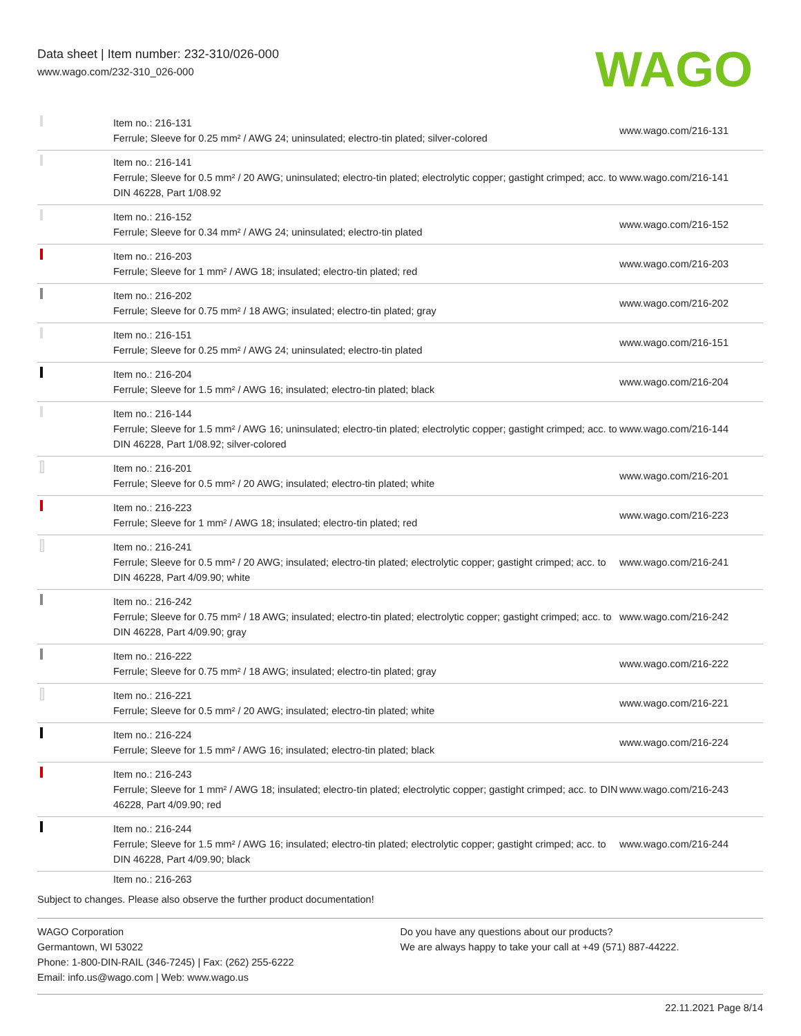Data sheet | Item number: 232-310/026-000
www.wago.com/232-310_026-000
WAGO
| | Item no.: 216-131 Ferrule; Sleeve for 0.25 mm² / AWG 24; uninsulated; electro-tin plated; silver-colored | www.wago.com/216-131 |
| | Item no.: 216-141 Ferrule; Sleeve for 0.5 mm² / 20 AWG; uninsulated; electro-tin plated; electrolytic copper; gastight crimped; acc. to DIN 46228, Part 1/08.92 | www.wago.com/216-141 |
| | Item no.: 216-152 Ferrule; Sleeve for 0.34 mm² / AWG 24; uninsulated; electro-tin plated | www.wago.com/216-152 |
| | Item no.: 216-203 Ferrule; Sleeve for 1 mm² / AWG 18; insulated; electro-tin plated; red | www.wago.com/216-203 |
| | Item no.: 216-202 Ferrule; Sleeve for 0.75 mm² / 18 AWG; insulated; electro-tin plated; gray | www.wago.com/216-202 |
| | Item no.: 216-151 Ferrule; Sleeve for 0.25 mm² / AWG 24; uninsulated; electro-tin plated | www.wago.com/216-151 |
| | Item no.: 216-204 Ferrule; Sleeve for 1.5 mm² / AWG 16; insulated; electro-tin plated; black | www.wago.com/216-204 |
| | Item no.: 216-144 Ferrule; Sleeve for 1.5 mm² / AWG 16; uninsulated; electro-tin plated; electrolytic copper; gastight crimped; acc. to DIN 46228, Part 1/08.92; silver-colored | www.wago.com/216-144 |
| | Item no.: 216-201 Ferrule; Sleeve for 0.5 mm² / 20 AWG; insulated; electro-tin plated; white | www.wago.com/216-201 |
| | Item no.: 216-223 Ferrule; Sleeve for 1 mm² / AWG 18; insulated; electro-tin plated; red | www.wago.com/216-223 |
| | Item no.: 216-241 Ferrule; Sleeve for 0.5 mm² / 20 AWG; insulated; electro-tin plated; electrolytic copper; gastight crimped; acc. to DIN 46228, Part 4/09.90; white | www.wago.com/216-241 |
| | Item no.: 216-242 Ferrule; Sleeve for 0.75 mm² / 18 AWG; insulated; electro-tin plated; electrolytic copper; gastight crimped; acc. to DIN 46228, Part 4/09.90; gray | www.wago.com/216-242 |
| | Item no.: 216-222 Ferrule; Sleeve for 0.75 mm² / 18 AWG; insulated; electro-tin plated; gray | www.wago.com/216-222 |
| | Item no.: 216-221 Ferrule; Sleeve for 0.5 mm² / 20 AWG; insulated; electro-tin plated; white | www.wago.com/216-221 |
| | Item no.: 216-224 Ferrule; Sleeve for 1.5 mm² / AWG 16; insulated; electro-tin plated; black | www.wago.com/216-224 |
| | Item no.: 216-243 Ferrule; Sleeve for 1 mm² / AWG 18; insulated; electro-tin plated; electrolytic copper; gastight crimped; acc. to DIN 46228, Part 4/09.90; red | www.wago.com/216-243 |
| | Item no.: 216-244 Ferrule; Sleeve for 1.5 mm² / AWG 16; insulated; electro-tin plated; electrolytic copper; gastight crimped; acc. to DIN 46228, Part 4/09.90; black | www.wago.com/216-244 |
| | Item no.: 216-263 | |
Subject to changes. Please also observe the further product documentation!
WAGO Corporation
Germantown, WI 53022
Phone: 1-800-DIN-RAIL (346-7245) | Fax: (262) 255-6222
Email: info.us@wago.com | Web: www.wago.us
Do you have any questions about our products?
We are always happy to take your call at +49 (571) 887-44222.
22.11.2021 Page 8/14